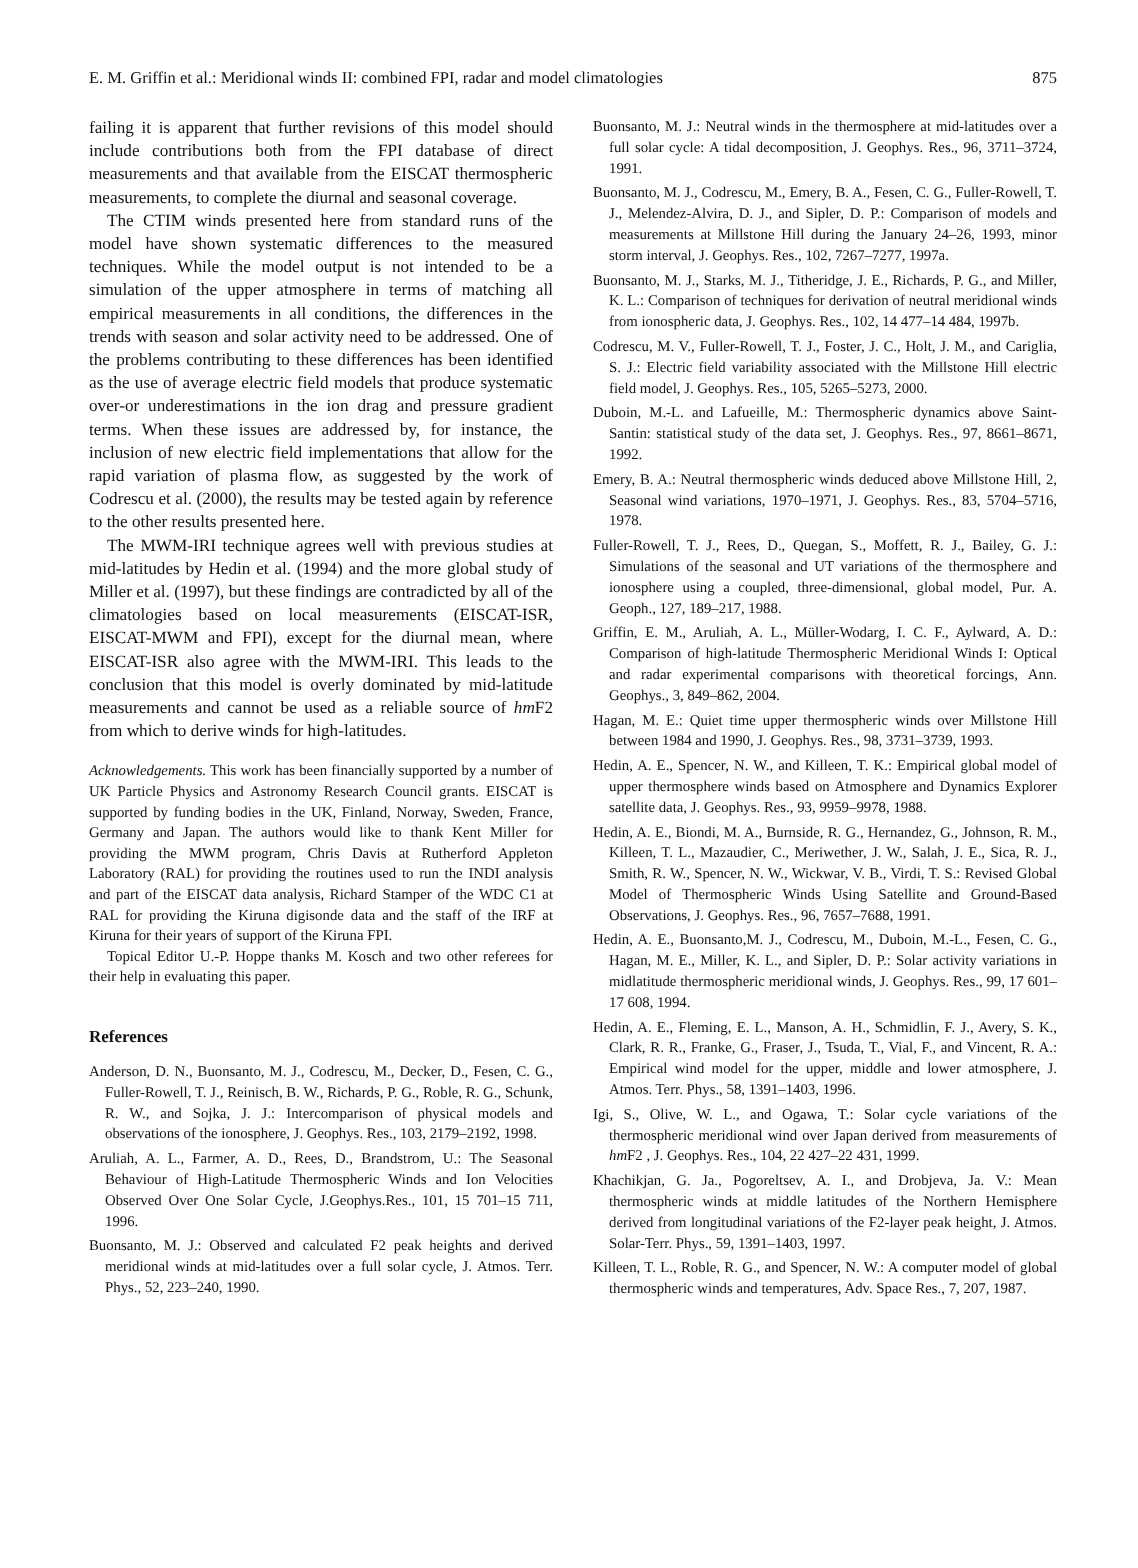E. M. Griffin et al.: Meridional winds II: combined FPI, radar and model climatologies 875
failing it is apparent that further revisions of this model should include contributions both from the FPI database of direct measurements and that available from the EISCAT thermospheric measurements, to complete the diurnal and seasonal coverage.
The CTIM winds presented here from standard runs of the model have shown systematic differences to the measured techniques. While the model output is not intended to be a simulation of the upper atmosphere in terms of matching all empirical measurements in all conditions, the differences in the trends with season and solar activity need to be addressed. One of the problems contributing to these differences has been identified as the use of average electric field models that produce systematic over-or underestimations in the ion drag and pressure gradient terms. When these issues are addressed by, for instance, the inclusion of new electric field implementations that allow for the rapid variation of plasma flow, as suggested by the work of Codrescu et al. (2000), the results may be tested again by reference to the other results presented here.
The MWM-IRI technique agrees well with previous studies at mid-latitudes by Hedin et al. (1994) and the more global study of Miller et al. (1997), but these findings are contradicted by all of the climatologies based on local measurements (EISCAT-ISR, EISCAT-MWM and FPI), except for the diurnal mean, where EISCAT-ISR also agree with the MWM-IRI. This leads to the conclusion that this model is overly dominated by mid-latitude measurements and cannot be used as a reliable source of hm F2 from which to derive winds for high-latitudes.
Acknowledgements. This work has been financially supported by a number of UK Particle Physics and Astronomy Research Council grants. EISCAT is supported by funding bodies in the UK, Finland, Norway, Sweden, France, Germany and Japan. The authors would like to thank Kent Miller for providing the MWM program, Chris Davis at Rutherford Appleton Laboratory (RAL) for providing the routines used to run the INDI analysis and part of the EISCAT data analysis, Richard Stamper of the WDC C1 at RAL for providing the Kiruna digisonde data and the staff of the IRF at Kiruna for their years of support of the Kiruna FPI.
Topical Editor U.-P. Hoppe thanks M. Kosch and two other referees for their help in evaluating this paper.
References
Anderson, D. N., Buonsanto, M. J., Codrescu, M., Decker, D., Fesen, C. G., Fuller-Rowell, T. J., Reinisch, B. W., Richards, P. G., Roble, R. G., Schunk, R. W., and Sojka, J. J.: Intercomparison of physical models and observations of the ionosphere, J. Geophys. Res., 103, 2179–2192, 1998.
Aruliah, A. L., Farmer, A. D., Rees, D., Brandstrom, U.: The Seasonal Behaviour of High-Latitude Thermospheric Winds and Ion Velocities Observed Over One Solar Cycle, J.Geophys.Res., 101, 15 701–15 711, 1996.
Buonsanto, M. J.: Observed and calculated F2 peak heights and derived meridional winds at mid-latitudes over a full solar cycle, J. Atmos. Terr. Phys., 52, 223–240, 1990.
Buonsanto, M. J.: Neutral winds in the thermosphere at mid-latitudes over a full solar cycle: A tidal decomposition, J. Geophys. Res., 96, 3711–3724, 1991.
Buonsanto, M. J., Codrescu, M., Emery, B. A., Fesen, C. G., Fuller-Rowell, T. J., Melendez-Alvira, D. J., and Sipler, D. P.: Comparison of models and measurements at Millstone Hill during the January 24–26, 1993, minor storm interval, J. Geophys. Res., 102, 7267–7277, 1997a.
Buonsanto, M. J., Starks, M. J., Titheridge, J. E., Richards, P. G., and Miller, K. L.: Comparison of techniques for derivation of neutral meridional winds from ionospheric data, J. Geophys. Res., 102, 14 477–14 484, 1997b.
Codrescu, M. V., Fuller-Rowell, T. J., Foster, J. C., Holt, J. M., and Cariglia, S. J.: Electric field variability associated with the Millstone Hill electric field model, J. Geophys. Res., 105, 5265–5273, 2000.
Duboin, M.-L. and Lafueille, M.: Thermospheric dynamics above Saint-Santin: statistical study of the data set, J. Geophys. Res., 97, 8661–8671, 1992.
Emery, B. A.: Neutral thermospheric winds deduced above Millstone Hill, 2, Seasonal wind variations, 1970–1971, J. Geophys. Res., 83, 5704–5716, 1978.
Fuller-Rowell, T. J., Rees, D., Quegan, S., Moffett, R. J., Bailey, G. J.: Simulations of the seasonal and UT variations of the thermosphere and ionosphere using a coupled, three-dimensional, global model, Pur. A. Geoph., 127, 189–217, 1988.
Griffin, E. M., Aruliah, A. L., Müller-Wodarg, I. C. F., Aylward, A. D.: Comparison of high-latitude Thermospheric Meridional Winds I: Optical and radar experimental comparisons with theoretical forcings, Ann. Geophys., 3, 849–862, 2004.
Hagan, M. E.: Quiet time upper thermospheric winds over Millstone Hill between 1984 and 1990, J. Geophys. Res., 98, 3731–3739, 1993.
Hedin, A. E., Spencer, N. W., and Killeen, T. K.: Empirical global model of upper thermosphere winds based on Atmosphere and Dynamics Explorer satellite data, J. Geophys. Res., 93, 9959–9978, 1988.
Hedin, A. E., Biondi, M. A., Burnside, R. G., Hernandez, G., Johnson, R. M., Killeen, T. L., Mazaudier, C., Meriwether, J. W., Salah, J. E., Sica, R. J., Smith, R. W., Spencer, N. W., Wickwar, V. B., Virdi, T. S.: Revised Global Model of Thermospheric Winds Using Satellite and Ground-Based Observations, J. Geophys. Res., 96, 7657–7688, 1991.
Hedin, A. E., Buonsanto,M. J., Codrescu, M., Duboin, M.-L., Fesen, C. G., Hagan, M. E., Miller, K. L., and Sipler, D. P.: Solar activity variations in midlatitude thermospheric meridional winds, J. Geophys. Res., 99, 17 601–17 608, 1994.
Hedin, A. E., Fleming, E. L., Manson, A. H., Schmidlin, F. J., Avery, S. K., Clark, R. R., Franke, G., Fraser, J., Tsuda, T., Vial, F., and Vincent, R. A.: Empirical wind model for the upper, middle and lower atmosphere, J. Atmos. Terr. Phys., 58, 1391–1403, 1996.
Igi, S., Olive, W. L., and Ogawa, T.: Solar cycle variations of the thermospheric meridional wind over Japan derived from measurements of hm F2 , J. Geophys. Res., 104, 22 427–22 431, 1999.
Khachikjan, G. Ja., Pogoreltsev, A. I., and Drobjeva, Ja. V.: Mean thermospheric winds at middle latitudes of the Northern Hemisphere derived from longitudinal variations of the F2-layer peak height, J. Atmos. Solar-Terr. Phys., 59, 1391–1403, 1997.
Killeen, T. L., Roble, R. G., and Spencer, N. W.: A computer model of global thermospheric winds and temperatures, Adv. Space Res., 7, 207, 1987.